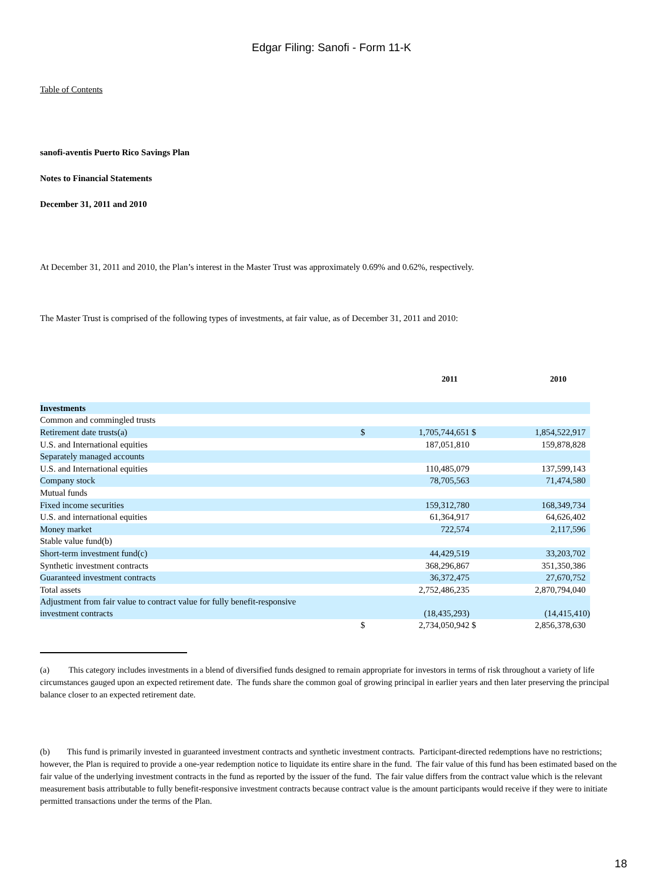Edgar Filing: Sanofi - Form 11-K
Table of Contents
sanofi-aventis Puerto Rico Savings Plan
Notes to Financial Statements
December 31, 2011 and 2010
At December 31, 2011 and 2010, the Plan’s interest in the Master Trust was approximately 0.69% and 0.62%, respectively.
The Master Trust is comprised of the following types of investments, at fair value, as of December 31, 2011 and 2010:
| | | 2011 | | 2010 |
| Investments | | | | |
| Common and commingled trusts | | | | |
| Retirement date trusts(a) | $ | 1,705,744,651 | $ | 1,854,522,917 |
| U.S. and International equities | | 187,051,810 | | 159,878,828 |
| Separately managed accounts | | | | |
| U.S. and International equities | | 110,485,079 | | 137,599,143 |
| Company stock | | 78,705,563 | | 71,474,580 |
| Mutual funds | | | | |
| Fixed income securities | | 159,312,780 | | 168,349,734 |
| U.S. and international equities | | 61,364,917 | | 64,626,402 |
| Money market | | 722,574 | | 2,117,596 |
| Stable value fund(b) | | | | |
| Short-term investment fund(c) | | 44,429,519 | | 33,203,702 |
| Synthetic investment contracts | | 368,296,867 | | 351,350,386 |
| Guaranteed investment contracts | | 36,372,475 | | 27,670,752 |
| Total assets | | 2,752,486,235 | | 2,870,794,040 |
| Adjustment from fair value to contract value for fully benefit-responsive investment contracts | | (18,435,293) | | (14,415,410) |
| | $ | 2,734,050,942 | $ | 2,856,378,630 |
(a) This category includes investments in a blend of diversified funds designed to remain appropriate for investors in terms of risk throughout a variety of life circumstances gauged upon an expected retirement date. The funds share the common goal of growing principal in earlier years and then later preserving the principal balance closer to an expected retirement date.
(b) This fund is primarily invested in guaranteed investment contracts and synthetic investment contracts. Participant-directed redemptions have no restrictions; however, the Plan is required to provide a one-year redemption notice to liquidate its entire share in the fund. The fair value of this fund has been estimated based on the fair value of the underlying investment contracts in the fund as reported by the issuer of the fund. The fair value differs from the contract value which is the relevant measurement basis attributable to fully benefit-responsive investment contracts because contract value is the amount participants would receive if they were to initiate permitted transactions under the terms of the Plan.
18